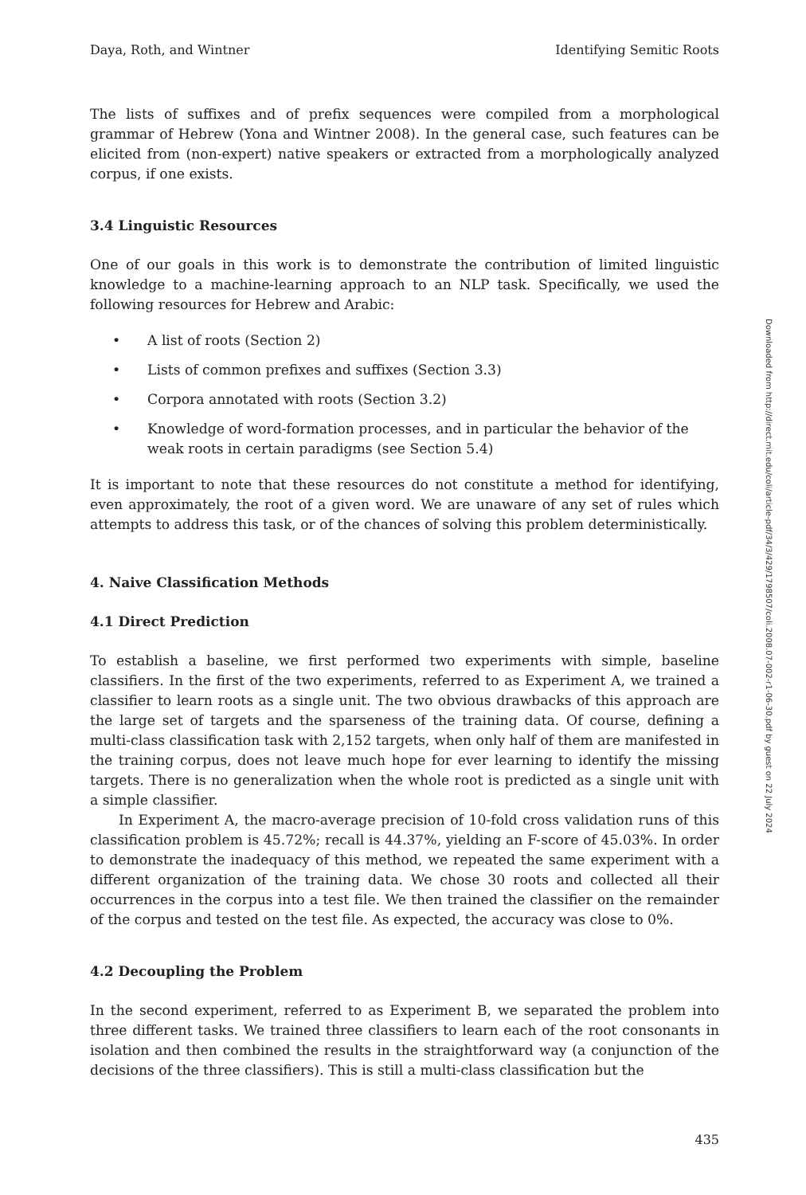Daya, Roth, and Wintner Identifying Semitic Roots
The lists of suffixes and of prefix sequences were compiled from a morphological grammar of Hebrew (Yona and Wintner 2008). In the general case, such features can be elicited from (non-expert) native speakers or extracted from a morphologically analyzed corpus, if one exists.
3.4 Linguistic Resources
One of our goals in this work is to demonstrate the contribution of limited linguistic knowledge to a machine-learning approach to an NLP task. Specifically, we used the following resources for Hebrew and Arabic:
• A list of roots (Section 2)
• Lists of common prefixes and suffixes (Section 3.3)
• Corpora annotated with roots (Section 3.2)
• Knowledge of word-formation processes, and in particular the behavior of the weak roots in certain paradigms (see Section 5.4)
It is important to note that these resources do not constitute a method for identifying, even approximately, the root of a given word. We are unaware of any set of rules which attempts to address this task, or of the chances of solving this problem deterministically.
4. Naive Classification Methods
4.1 Direct Prediction
To establish a baseline, we first performed two experiments with simple, baseline classifiers. In the first of the two experiments, referred to as Experiment A, we trained a classifier to learn roots as a single unit. The two obvious drawbacks of this approach are the large set of targets and the sparseness of the training data. Of course, defining a multi-class classification task with 2,152 targets, when only half of them are manifested in the training corpus, does not leave much hope for ever learning to identify the missing targets. There is no generalization when the whole root is predicted as a single unit with a simple classifier.
In Experiment A, the macro-average precision of 10-fold cross validation runs of this classification problem is 45.72%; recall is 44.37%, yielding an F-score of 45.03%. In order to demonstrate the inadequacy of this method, we repeated the same experiment with a different organization of the training data. We chose 30 roots and collected all their occurrences in the corpus into a test file. We then trained the classifier on the remainder of the corpus and tested on the test file. As expected, the accuracy was close to 0%.
4.2 Decoupling the Problem
In the second experiment, referred to as Experiment B, we separated the problem into three different tasks. We trained three classifiers to learn each of the root consonants in isolation and then combined the results in the straightforward way (a conjunction of the decisions of the three classifiers). This is still a multi-class classification but the
435
Downloaded from http://direct.mit.edu/coli/article-pdf/34/3/429/1798507/coli.2008.07-002-r1-06-30.pdf by guest on 22 July 2024